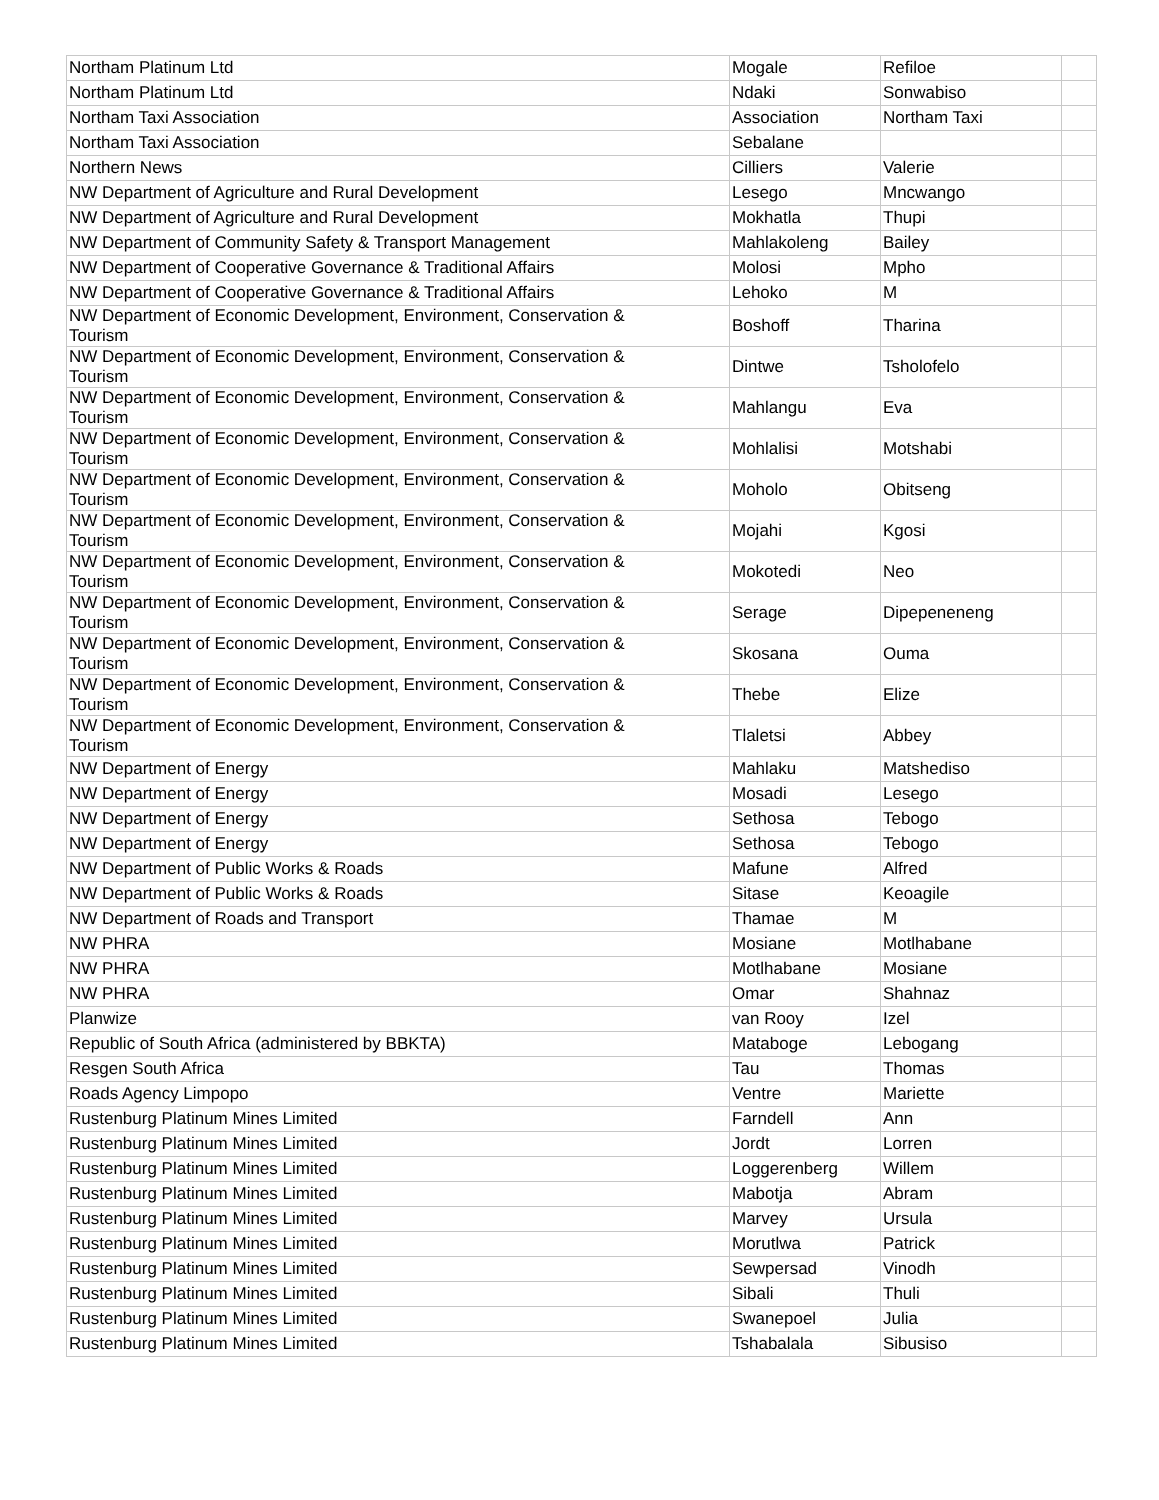| Northam Platinum Ltd | Mogale | Refiloe | |
| Northam Platinum Ltd | Ndaki | Sonwabiso | |
| Northam Taxi Association | Association | Northam Taxi | |
| Northam Taxi Association | Sebalane | | |
| Northern News | Cilliers | Valerie | |
| NW Department of Agriculture and Rural Development | Lesego | Mncwango | |
| NW Department of Agriculture and Rural Development | Mokhatla | Thupi | |
| NW Department of Community Safety & Transport Management | Mahlakoleng | Bailey | |
| NW Department of Cooperative Governance & Traditional Affairs | Molosi | Mpho | |
| NW Department of Cooperative Governance & Traditional Affairs | Lehoko | M | |
| NW Department of Economic Development, Environment, Conservation & Tourism | Boshoff | Tharina | |
| NW Department of Economic Development, Environment, Conservation & Tourism | Dintwe | Tsholofelo | |
| NW Department of Economic Development, Environment, Conservation & Tourism | Mahlangu | Eva | |
| NW Department of Economic Development, Environment, Conservation & Tourism | Mohlalisi | Motshabi | |
| NW Department of Economic Development, Environment, Conservation & Tourism | Moholo | Obitseng | |
| NW Department of Economic Development, Environment, Conservation & Tourism | Mojahi | Kgosi | |
| NW Department of Economic Development, Environment, Conservation & Tourism | Mokotedi | Neo | |
| NW Department of Economic Development, Environment, Conservation & Tourism | Serage | Dipepeneneng | |
| NW Department of Economic Development, Environment, Conservation & Tourism | Skosana | Ouma | |
| NW Department of Economic Development, Environment, Conservation & Tourism | Thebe | Elize | |
| NW Department of Economic Development, Environment, Conservation & Tourism | Tlaletsi | Abbey | |
| NW Department of Energy | Mahlaku | Matshediso | |
| NW Department of Energy | Mosadi | Lesego | |
| NW Department of Energy | Sethosa | Tebogo | |
| NW Department of Energy | Sethosa | Tebogo | |
| NW Department of Public Works & Roads | Mafune | Alfred | |
| NW Department of Public Works & Roads | Sitase | Keoagile | |
| NW Department of Roads and Transport | Thamae | M | |
| NW PHRA | Mosiane | Motlhabane | |
| NW PHRA | Motlhabane | Mosiane | |
| NW PHRA | Omar | Shahnaz | |
| Planwize | van Rooy | Izel | |
| Republic of South Africa (administered by BBKTA) | Mataboge | Lebogang | |
| Resgen South Africa | Tau | Thomas | |
| Roads Agency Limpopo | Ventre | Mariette | |
| Rustenburg Platinum Mines Limited | Farndell | Ann | |
| Rustenburg Platinum Mines Limited | Jordt | Lorren | |
| Rustenburg Platinum Mines Limited | Loggerenberg | Willem | |
| Rustenburg Platinum Mines Limited | Mabotja | Abram | |
| Rustenburg Platinum Mines Limited | Marvey | Ursula | |
| Rustenburg Platinum Mines Limited | Morutlwa | Patrick | |
| Rustenburg Platinum Mines Limited | Sewpersad | Vinodh | |
| Rustenburg Platinum Mines Limited | Sibali | Thuli | |
| Rustenburg Platinum Mines Limited | Swanepoel | Julia | |
| Rustenburg Platinum Mines Limited | Tshabalala | Sibusiso | |